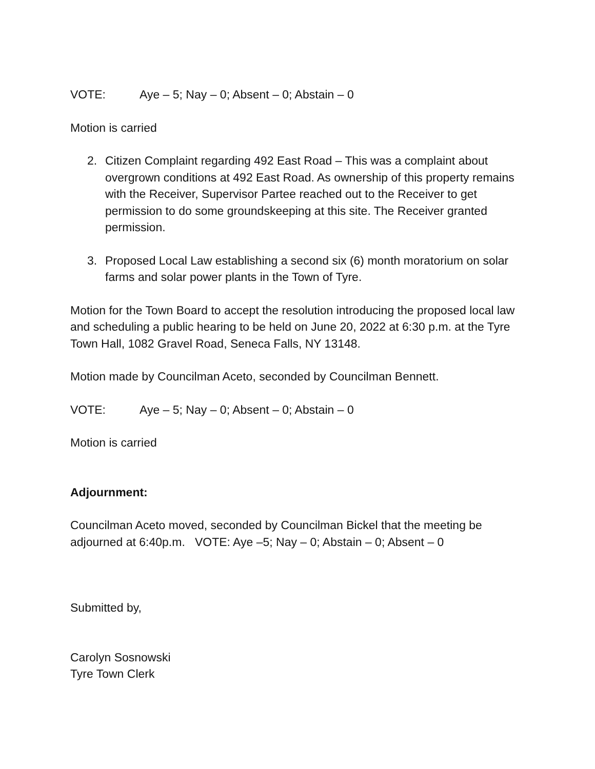VOTE: Aye – 5; Nay – 0; Absent – 0; Abstain – 0
Motion is carried
2. Citizen Complaint regarding 492 East Road – This was a complaint about overgrown conditions at 492 East Road. As ownership of this property remains with the Receiver, Supervisor Partee reached out to the Receiver to get permission to do some groundskeeping at this site. The Receiver granted permission.
3. Proposed Local Law establishing a second six (6) month moratorium on solar farms and solar power plants in the Town of Tyre.
Motion for the Town Board to accept the resolution introducing the proposed local law and scheduling a public hearing to be held on June 20, 2022 at 6:30 p.m. at the Tyre Town Hall, 1082 Gravel Road, Seneca Falls, NY 13148.
Motion made by Councilman Aceto, seconded by Councilman Bennett.
VOTE: Aye – 5; Nay – 0; Absent – 0; Abstain – 0
Motion is carried
Adjournment:
Councilman Aceto moved, seconded by Councilman Bickel that the meeting be adjourned at 6:40p.m. VOTE: Aye –5; Nay – 0; Abstain – 0; Absent – 0
Submitted by,
Carolyn Sosnowski
Tyre Town Clerk